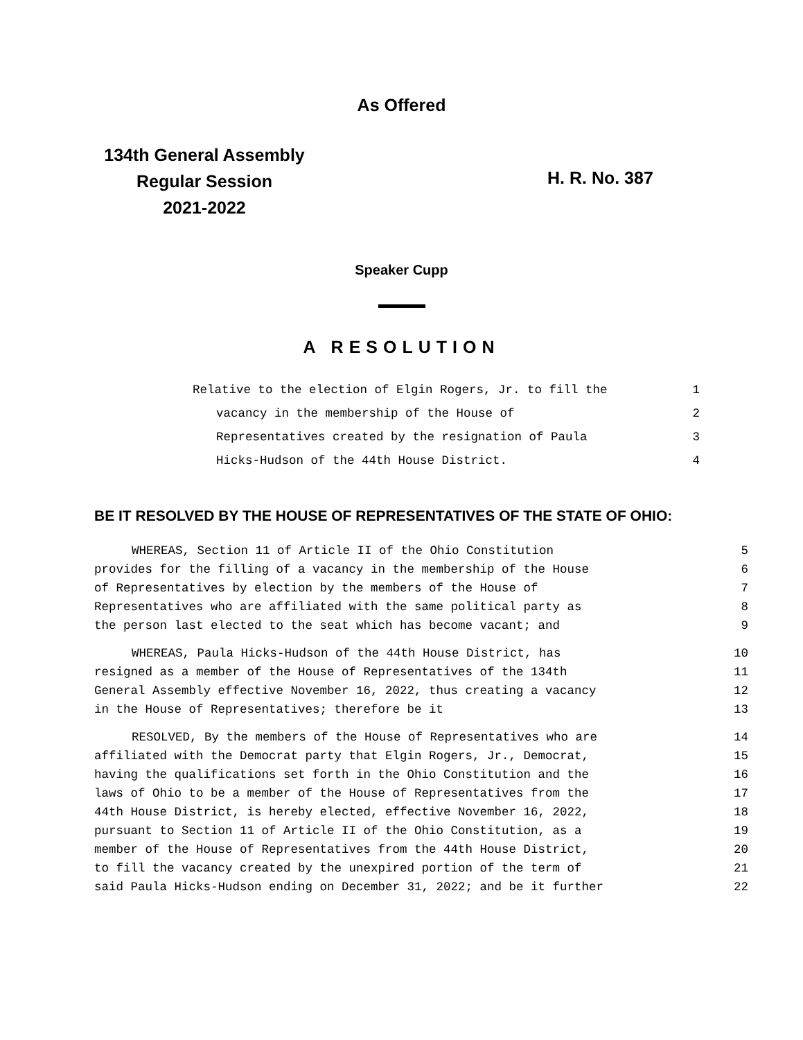As Offered
134th General Assembly
Regular Session
2021-2022
H. R. No. 387
Speaker Cupp
A RESOLUTION
| Relative to the election of Elgin Rogers, Jr. to fill the | 1 |
| vacancy in the membership of the House of | 2 |
| Representatives created by the resignation of Paula | 3 |
| Hicks-Hudson of the 44th House District. | 4 |
BE IT RESOLVED BY THE HOUSE OF REPRESENTATIVES OF THE STATE OF OHIO:
| WHEREAS, Section 11 of Article II of the Ohio Constitution | 5 |
| provides for the filling of a vacancy in the membership of the House | 6 |
| of Representatives by election by the members of the House of | 7 |
| Representatives who are affiliated with the same political party as | 8 |
| the person last elected to the seat which has become vacant; and | 9 |
| WHEREAS, Paula Hicks-Hudson of the 44th House District, has | 10 |
| resigned as a member of the House of Representatives of the 134th | 11 |
| General Assembly effective November 16, 2022, thus creating a vacancy | 12 |
| in the House of Representatives; therefore be it | 13 |
| RESOLVED, By the members of the House of Representatives who are | 14 |
| affiliated with the Democrat party that Elgin Rogers, Jr., Democrat, | 15 |
| having the qualifications set forth in the Ohio Constitution and the | 16 |
| laws of Ohio to be a member of the House of Representatives from the | 17 |
| 44th House District, is hereby elected, effective November 16, 2022, | 18 |
| pursuant to Section 11 of Article II of the Ohio Constitution, as a | 19 |
| member of the House of Representatives from the 44th House District, | 20 |
| to fill the vacancy created by the unexpired portion of the term of | 21 |
| said Paula Hicks-Hudson ending on December 31, 2022; and be it further | 22 |